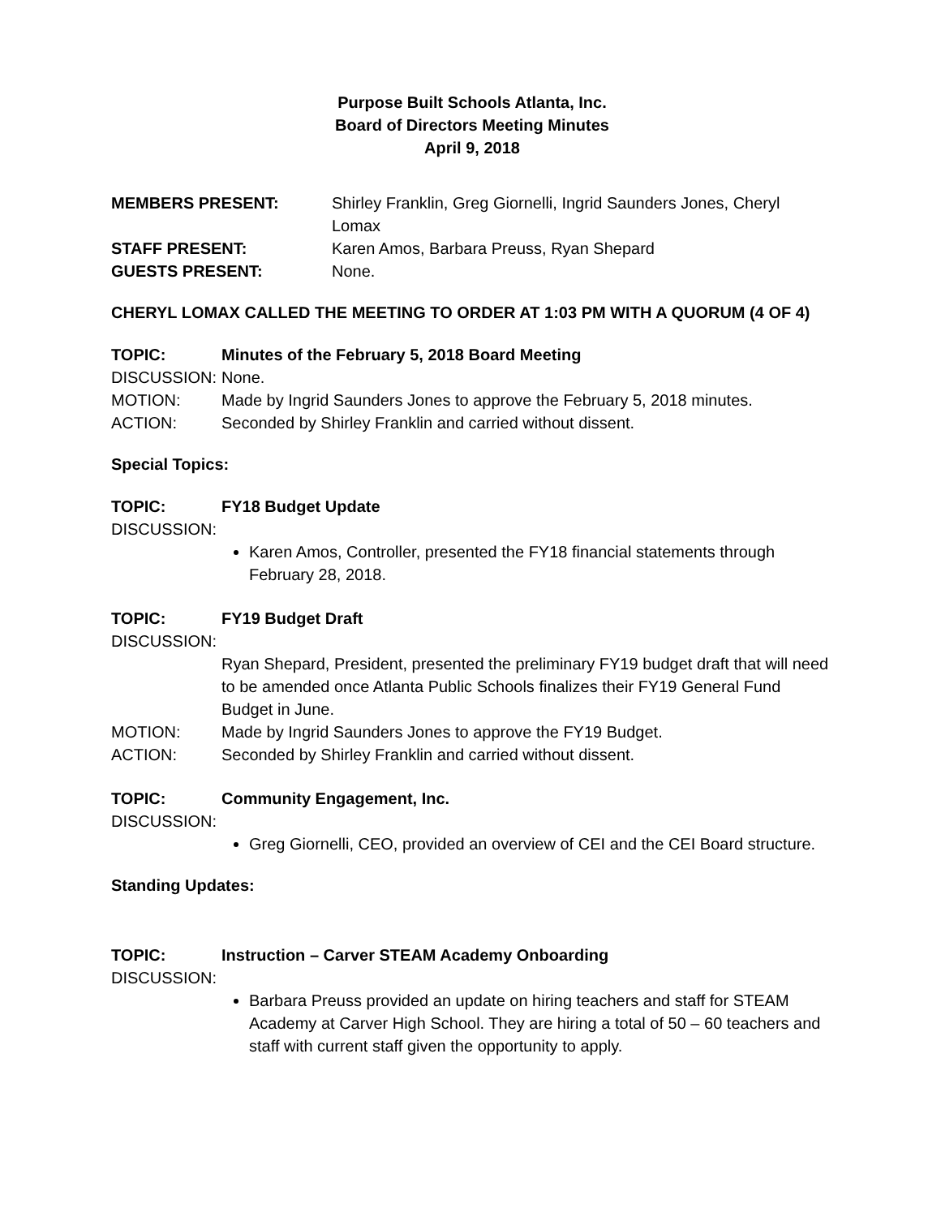Purpose Built Schools Atlanta, Inc.
Board of Directors Meeting Minutes
April 9, 2018
MEMBERS PRESENT: Shirley Franklin, Greg Giornelli, Ingrid Saunders Jones, Cheryl Lomax
STAFF PRESENT: Karen Amos, Barbara Preuss, Ryan Shepard
GUESTS PRESENT: None.
CHERYL LOMAX CALLED THE MEETING TO ORDER AT 1:03 PM WITH A QUORUM (4 OF 4)
TOPIC: Minutes of the February 5, 2018 Board Meeting
DISCUSSION: None.
MOTION: Made by Ingrid Saunders Jones to approve the February 5, 2018 minutes.
ACTION: Seconded by Shirley Franklin and carried without dissent.
Special Topics:
TOPIC: FY18 Budget Update
DISCUSSION:
Karen Amos, Controller, presented the FY18 financial statements through February 28, 2018.
TOPIC: FY19 Budget Draft
DISCUSSION:
Ryan Shepard, President, presented the preliminary FY19 budget draft that will need to be amended once Atlanta Public Schools finalizes their FY19 General Fund Budget in June.
MOTION: Made by Ingrid Saunders Jones to approve the FY19 Budget.
ACTION: Seconded by Shirley Franklin and carried without dissent.
TOPIC: Community Engagement, Inc.
DISCUSSION:
Greg Giornelli, CEO, provided an overview of CEI and the CEI Board structure.
Standing Updates:
TOPIC: Instruction – Carver STEAM Academy Onboarding
DISCUSSION:
Barbara Preuss provided an update on hiring teachers and staff for STEAM Academy at Carver High School. They are hiring a total of 50 – 60 teachers and staff with current staff given the opportunity to apply.